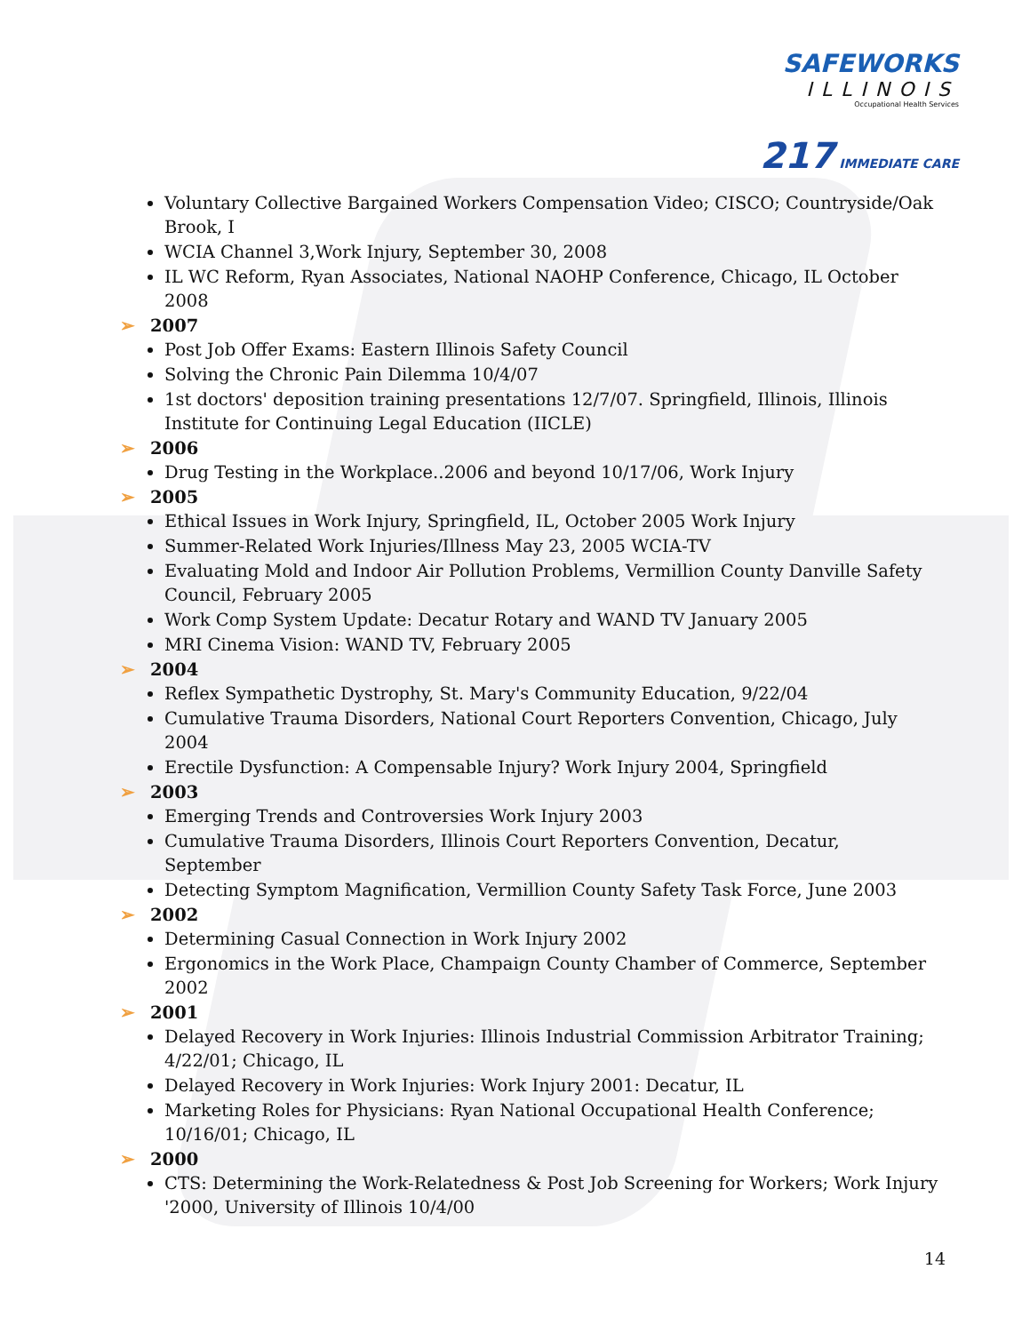SAFEWORKS
ILLINOIS
Occupational Health Services
217 IMMEDIATE CARE
Voluntary Collective Bargained Workers Compensation Video; CISCO; Countryside/Oak Brook, I
WCIA Channel 3,Work Injury, September 30, 2008
IL WC Reform, Ryan Associates, National NAOHP Conference, Chicago, IL October 2008
➢ 2007
Post Job Offer Exams: Eastern Illinois Safety Council
Solving the Chronic Pain Dilemma 10/4/07
1st doctors' deposition training presentations 12/7/07. Springfield, Illinois, Illinois Institute for Continuing Legal Education (IICLE)
➢ 2006
Drug Testing in the Workplace..2006 and beyond 10/17/06, Work Injury
➢ 2005
Ethical Issues in Work Injury, Springfield, IL, October 2005 Work Injury
Summer-Related Work Injuries/Illness May 23, 2005 WCIA-TV
Evaluating Mold and Indoor Air Pollution Problems, Vermillion County Danville Safety Council, February 2005
Work Comp System Update: Decatur Rotary and WAND TV January 2005
MRI Cinema Vision: WAND TV, February 2005
➢ 2004
Reflex Sympathetic Dystrophy, St. Mary's Community Education, 9/22/04
Cumulative Trauma Disorders, National Court Reporters Convention, Chicago, July 2004
Erectile Dysfunction: A Compensable Injury? Work Injury 2004, Springfield
➢ 2003
Emerging Trends and Controversies Work Injury 2003
Cumulative Trauma Disorders, Illinois Court Reporters Convention, Decatur, September
Detecting Symptom Magnification, Vermillion County Safety Task Force, June 2003
➢ 2002
Determining Casual Connection in Work Injury 2002
Ergonomics in the Work Place, Champaign County Chamber of Commerce, September 2002
➢ 2001
Delayed Recovery in Work Injuries: Illinois Industrial Commission Arbitrator Training; 4/22/01; Chicago, IL
Delayed Recovery in Work Injuries: Work Injury 2001: Decatur, IL
Marketing Roles for Physicians: Ryan National Occupational Health Conference; 10/16/01; Chicago, IL
➢ 2000
CTS: Determining the Work-Relatedness & Post Job Screening for Workers; Work Injury '2000, University of Illinois 10/4/00
14